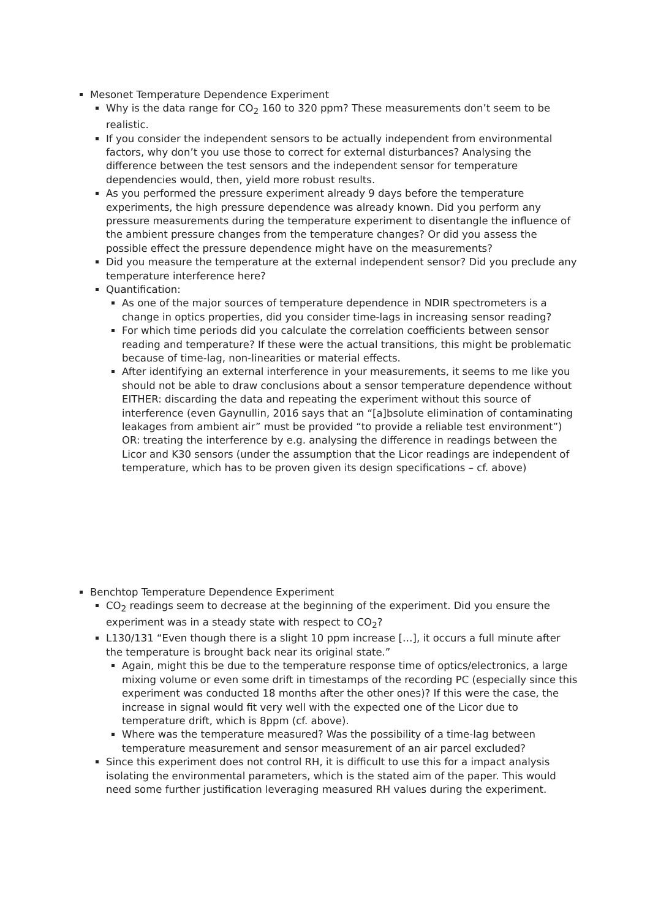Mesonet Temperature Dependence Experiment
Why is the data range for CO<sub>2</sub> 160 to 320 ppm? These measurements don’t seem to be realistic.
If you consider the independent sensors to be actually independent from environmental factors, why don’t you use those to correct for external disturbances? Analysing the difference between the test sensors and the independent sensor for temperature dependencies would, then, yield more robust results.
As you performed the pressure experiment already 9 days before the temperature experiments, the high pressure dependence was already known. Did you perform any pressure measurements during the temperature experiment to disentangle the influence of the ambient pressure changes from the temperature changes? Or did you assess the possible effect the pressure dependence might have on the measurements?
Did you measure the temperature at the external independent sensor? Did you preclude any temperature interference here?
Quantification:
As one of the major sources of temperature dependence in NDIR spectrometers is a change in optics properties, did you consider time-lags in increasing sensor reading?
For which time periods did you calculate the correlation coefficients between sensor reading and temperature? If these were the actual transitions, this might be problematic because of time-lag, non-linearities or material effects.
After identifying an external interference in your measurements, it seems to me like you should not be able to draw conclusions about a sensor temperature dependence without EITHER: discarding the data and repeating the experiment without this source of interference (even Gaynullin, 2016 says that an “[a]bsolute elimination of contaminating leakages from ambient air” must be provided “to provide a reliable test environment”) OR: treating the interference by e.g. analysing the difference in readings between the Licor and K30 sensors (under the assumption that the Licor readings are independent of temperature, which has to be proven given its design specifications – cf. above)
Benchtop Temperature Dependence Experiment
CO<sub>2</sub> readings seem to decrease at the beginning of the experiment. Did you ensure the experiment was in a steady state with respect to CO<sub>2</sub>?
L130/131 “Even though there is a slight 10 ppm increase […], it occurs a full minute after the temperature is brought back near its original state.”
Again, might this be due to the temperature response time of optics/electronics, a large mixing volume or even some drift in timestamps of the recording PC (especially since this experiment was conducted 18 months after the other ones)? If this were the case, the increase in signal would fit very well with the expected one of the Licor due to temperature drift, which is 8ppm (cf. above).
Where was the temperature measured? Was the possibility of a time-lag between temperature measurement and sensor measurement of an air parcel excluded?
Since this experiment does not control RH, it is difficult to use this for a impact analysis isolating the environmental parameters, which is the stated aim of the paper. This would need some further justification leveraging measured RH values during the experiment.